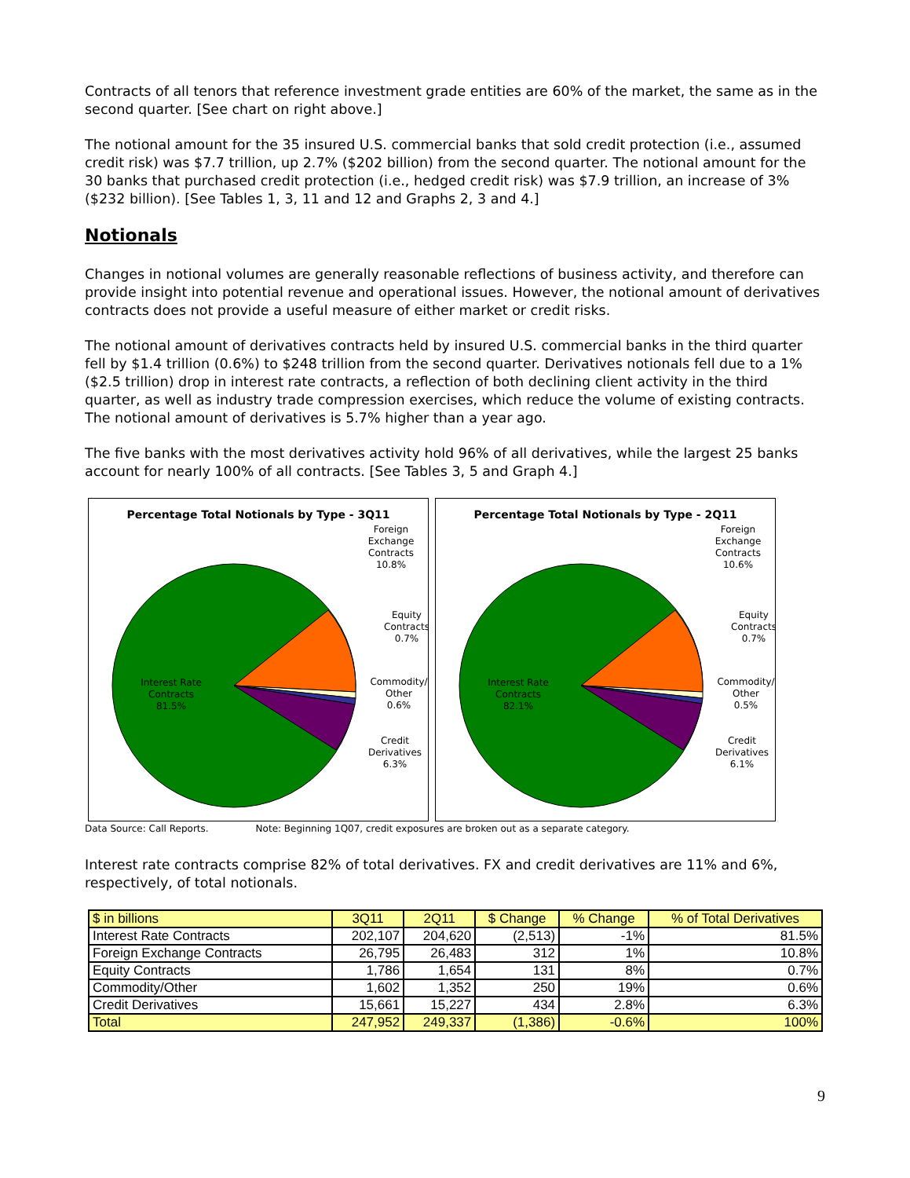Contracts of all tenors that reference investment grade entities are 60% of the market, the same as in the second quarter. [See chart on right above.]
The notional amount for the 35 insured U.S. commercial banks that sold credit protection (i.e., assumed credit risk) was $7.7 trillion, up 2.7% ($202 billion) from the second quarter. The notional amount for the 30 banks that purchased credit protection (i.e., hedged credit risk) was $7.9 trillion, an increase of 3% ($232 billion). [See Tables 1, 3, 11 and 12 and Graphs 2, 3 and 4.]
Notionals
Changes in notional volumes are generally reasonable reflections of business activity, and therefore can provide insight into potential revenue and operational issues. However, the notional amount of derivatives contracts does not provide a useful measure of either market or credit risks.
The notional amount of derivatives contracts held by insured U.S. commercial banks in the third quarter fell by $1.4 trillion (0.6%) to $248 trillion from the second quarter. Derivatives notionals fell due to a 1% ($2.5 trillion) drop in interest rate contracts, a reflection of both declining client activity in the third quarter, as well as industry trade compression exercises, which reduce the volume of existing contracts. The notional amount of derivatives is 5.7% higher than a year ago.
The five banks with the most derivatives activity hold 96% of all derivatives, while the largest 25 banks account for nearly 100% of all contracts. [See Tables 3, 5 and Graph 4.]
Percentage Total Notionals by Type - 3Q11
Interest Rate
Contracts
81.5%
Foreign
Exchange
Contracts
10.8%
Equity
Contracts
0.7%
Commodity/
Other
0.6%
Credit
Derivatives
6.3%
Percentage Total Notionals by Type - 2Q11
Interest Rate
Contracts
82.1%
Foreign
Exchange
Contracts
10.6%
Equity
Contracts
0.7%
Commodity/
Other
0.5%
Credit
Derivatives
6.1%
Data Source: Call Reports. Note: Beginning 1Q07, credit exposures are broken out as a separate category.
Interest rate contracts comprise 82% of total derivatives. FX and credit derivatives are 11% and 6%, respectively, of total notionals.
| $ in billions | 3Q11 | 2Q11 | $ Change | % Change | % of Total Derivatives |
| --- | --- | --- | --- | --- | --- |
| Interest Rate Contracts | 202,107 | 204,620 | (2,513) | -1% | 81.5% |
| Foreign Exchange Contracts | 26,795 | 26,483 | 312 | 1% | 10.8% |
| Equity Contracts | 1,786 | 1,654 | 131 | 8% | 0.7% |
| Commodity/Other | 1,602 | 1,352 | 250 | 19% | 0.6% |
| Credit Derivatives | 15,661 | 15,227 | 434 | 2.8% | 6.3% |
| Total | 247,952 | 249,337 | (1,386) | -0.6% | 100% |
9